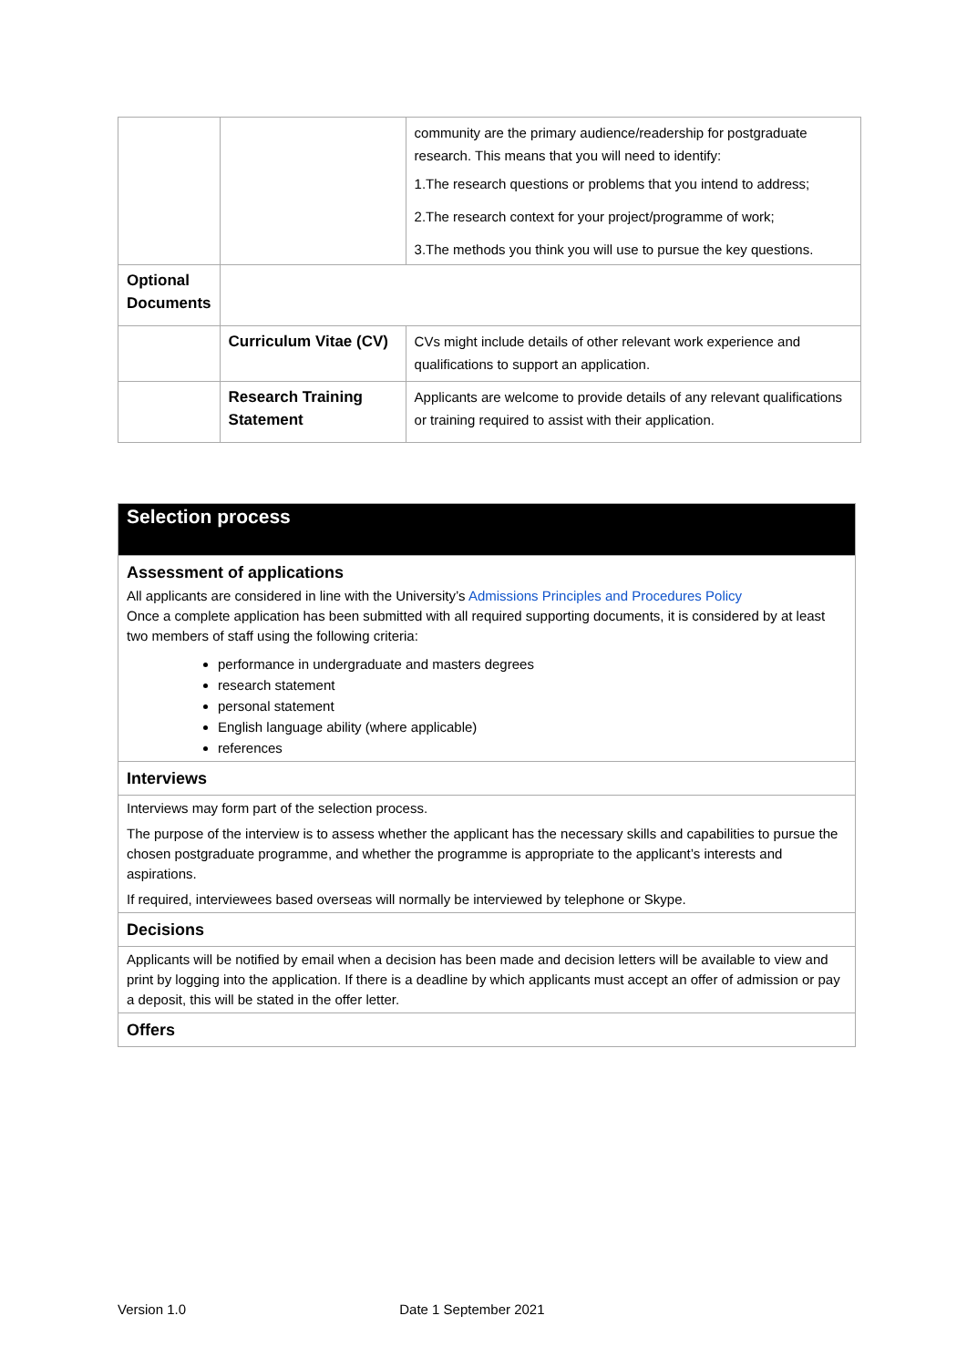| | | community are the primary audience/readership for postgraduate research. This means that you will need to identify: 1.The research questions or problems that you intend to address; 2.The research context for your project/programme of work; 3.The methods you think you will use to pursue the key questions. |
| Optional Documents | | |
| | Curriculum Vitae (CV) | CVs might include details of other relevant work experience and qualifications to support an application. |
| | Research Training Statement | Applicants are welcome to provide details of any relevant qualifications or training required to assist with their application. |
| Selection process |
| Assessment of applications All applicants are considered in line with the University’s Admissions Principles and Procedures Policy Once a complete application has been submitted with all required supporting documents, it is considered by at least two members of staff using the following criteria: performance in undergraduate and masters degrees research statement personal statement English language ability (where applicable) references |
| Interviews |
| Interviews may form part of the selection process. The purpose of the interview is to assess whether the applicant has the necessary skills and capabilities to pursue the chosen postgraduate programme, and whether the programme is appropriate to the applicant’s interests and aspirations. If required, interviewees based overseas will normally be interviewed by telephone or Skype. |
| Decisions |
| Applicants will be notified by email when a decision has been made and decision letters will be available to view and print by logging into the application. If there is a deadline by which applicants must accept an offer of admission or pay a deposit, this will be stated in the offer letter. |
| Offers |
Version 1.0 Date 1 September 2021